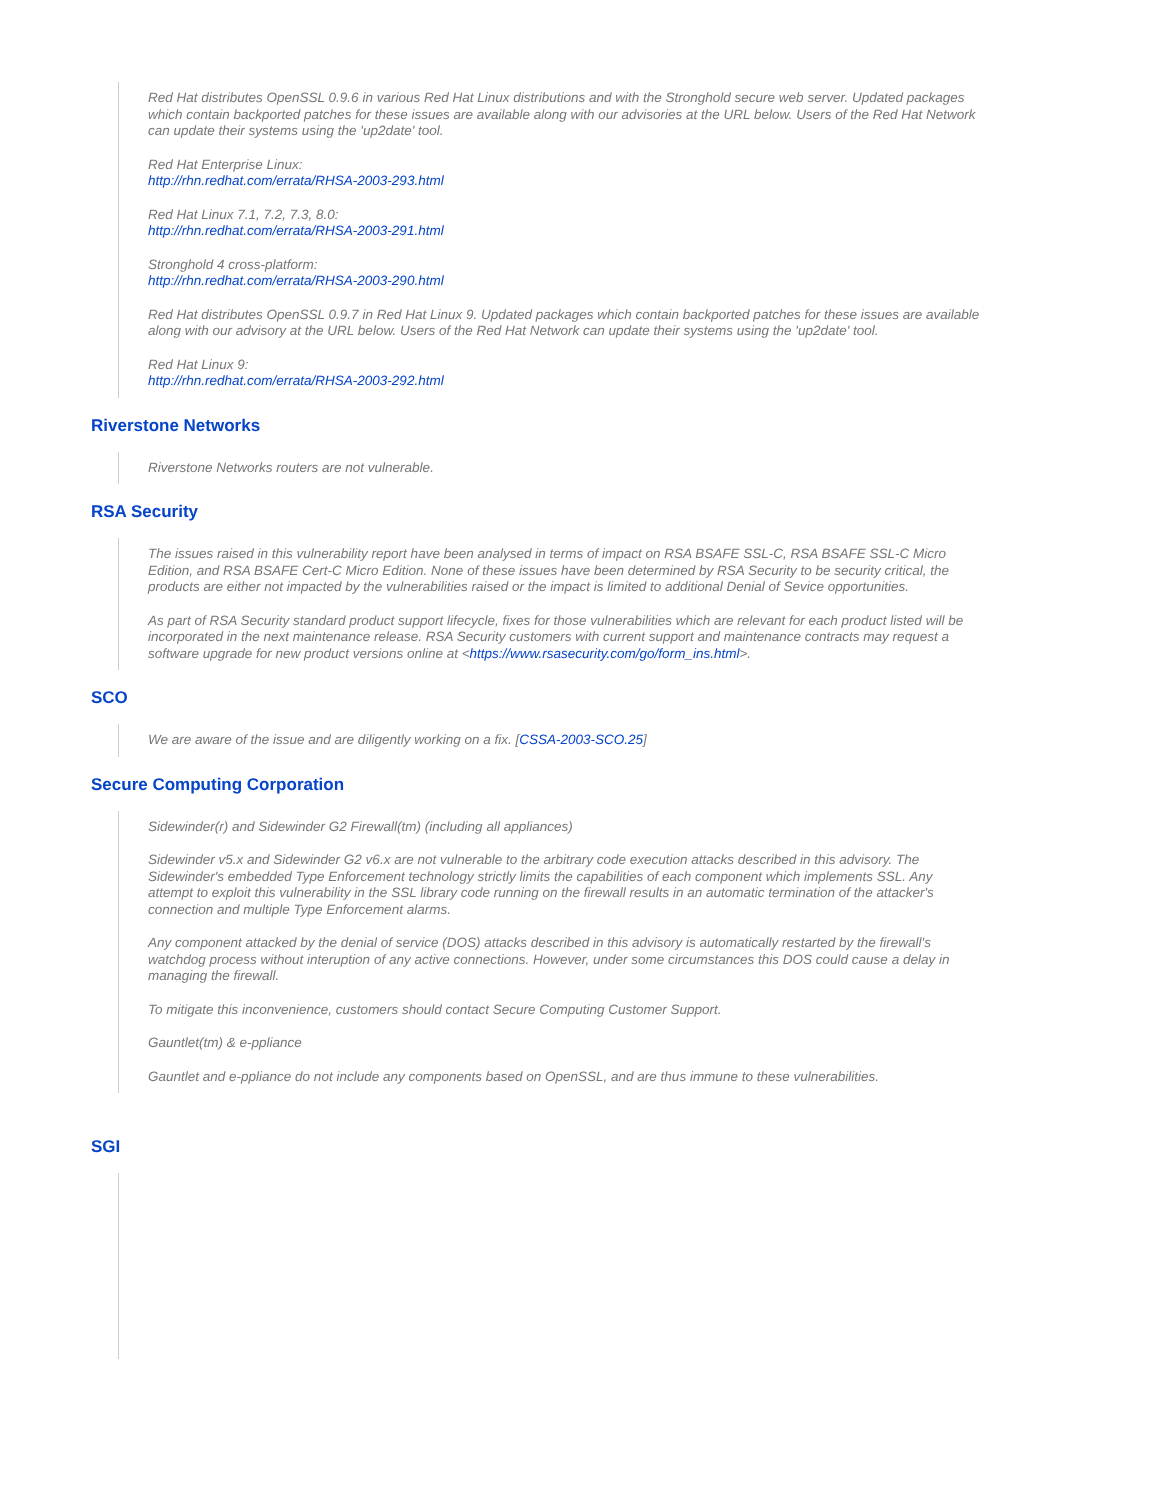Red Hat distributes OpenSSL 0.9.6 in various Red Hat Linux distributions and with the Stronghold secure web server. Updated packages which contain backported patches for these issues are available along with our advisories at the URL below. Users of the Red Hat Network can update their systems using the 'up2date' tool.
Red Hat Enterprise Linux:
http://rhn.redhat.com/errata/RHSA-2003-293.html
Red Hat Linux 7.1, 7.2, 7.3, 8.0:
http://rhn.redhat.com/errata/RHSA-2003-291.html
Stronghold 4 cross-platform:
http://rhn.redhat.com/errata/RHSA-2003-290.html
Red Hat distributes OpenSSL 0.9.7 in Red Hat Linux 9. Updated packages which contain backported patches for these issues are available along with our advisory at the URL below. Users of the Red Hat Network can update their systems using the 'up2date' tool.
Red Hat Linux 9:
http://rhn.redhat.com/errata/RHSA-2003-292.html
Riverstone Networks
Riverstone Networks routers are not vulnerable.
RSA Security
The issues raised in this vulnerability report have been analysed in terms of impact on RSA BSAFE SSL-C, RSA BSAFE SSL-C Micro Edition, and RSA BSAFE Cert-C Micro Edition. None of these issues have been determined by RSA Security to be security critical, the products are either not impacted by the vulnerabilities raised or the impact is limited to additional Denial of Sevice opportunities.
As part of RSA Security standard product support lifecycle, fixes for those vulnerabilities which are relevant for each product listed will be incorporated in the next maintenance release. RSA Security customers with current support and maintenance contracts may request a software upgrade for new product versions online at <https://www.rsasecurity.com/go/form_ins.html>.
SCO
We are aware of the issue and are diligently working on a fix. [CSSA-2003-SCO.25]
Secure Computing Corporation
Sidewinder(r) and Sidewinder G2 Firewall(tm) (including all appliances)
Sidewinder v5.x and Sidewinder G2 v6.x are not vulnerable to the arbitrary code execution attacks described in this advisory. The Sidewinder's embedded Type Enforcement technology strictly limits the capabilities of each component which implements SSL. Any attempt to exploit this vulnerability in the SSL library code running on the firewall results in an automatic termination of the attacker's connection and multiple Type Enforcement alarms.
Any component attacked by the denial of service (DOS) attacks described in this advisory is automatically restarted by the firewall's watchdog process without interuption of any active connections. However, under some circumstances this DOS could cause a delay in managing the firewall.
To mitigate this inconvenience, customers should contact Secure Computing Customer Support.
Gauntlet(tm) & e-ppliance
Gauntlet and e-ppliance do not include any components based on OpenSSL, and are thus immune to these vulnerabilities.
SGI